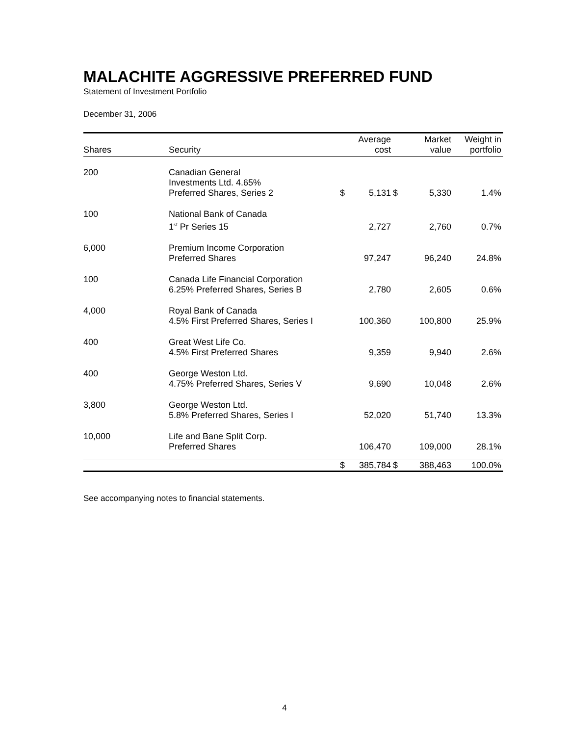MALACHITE AGGRESSIVE PREFERRED FUND
Statement of Investment Portfolio
December 31, 2006
| Shares | Security | | Average cost | | Market value | Weight in portfolio |
| --- | --- | --- | --- | --- | --- | --- |
| 200 | Canadian General Investments Ltd. 4.65% Preferred Shares, Series 2 | $ | 5,131 | $ | 5,330 | 1.4% |
| 100 | National Bank of Canada 1<sup>st</sup> Pr Series 15 | | 2,727 | | 2,760 | 0.7% |
| 6,000 | Premium Income Corporation Preferred Shares | | 97,247 | | 96,240 | 24.8% |
| 100 | Canada Life Financial Corporation 6.25% Preferred Shares, Series B | | 2,780 | | 2,605 | 0.6% |
| 4,000 | Royal Bank of Canada 4.5% First Preferred Shares, Series I | | 100,360 | | 100,800 | 25.9% |
| 400 | Great West Life Co. 4.5% First Preferred Shares | | 9,359 | | 9,940 | 2.6% |
| 400 | George Weston Ltd. 4.75% Preferred Shares, Series V | | 9,690 | | 10,048 | 2.6% |
| 3,800 | George Weston Ltd. 5.8% Preferred Shares, Series I | | 52,020 | | 51,740 | 13.3% |
| 10,000 | Life and Bane Split Corp. Preferred Shares | | 106,470 | | 109,000 | 28.1% |
| | | $ | 385,784 | $ | 388,463 | 100.0% |
See accompanying notes to financial statements.
4